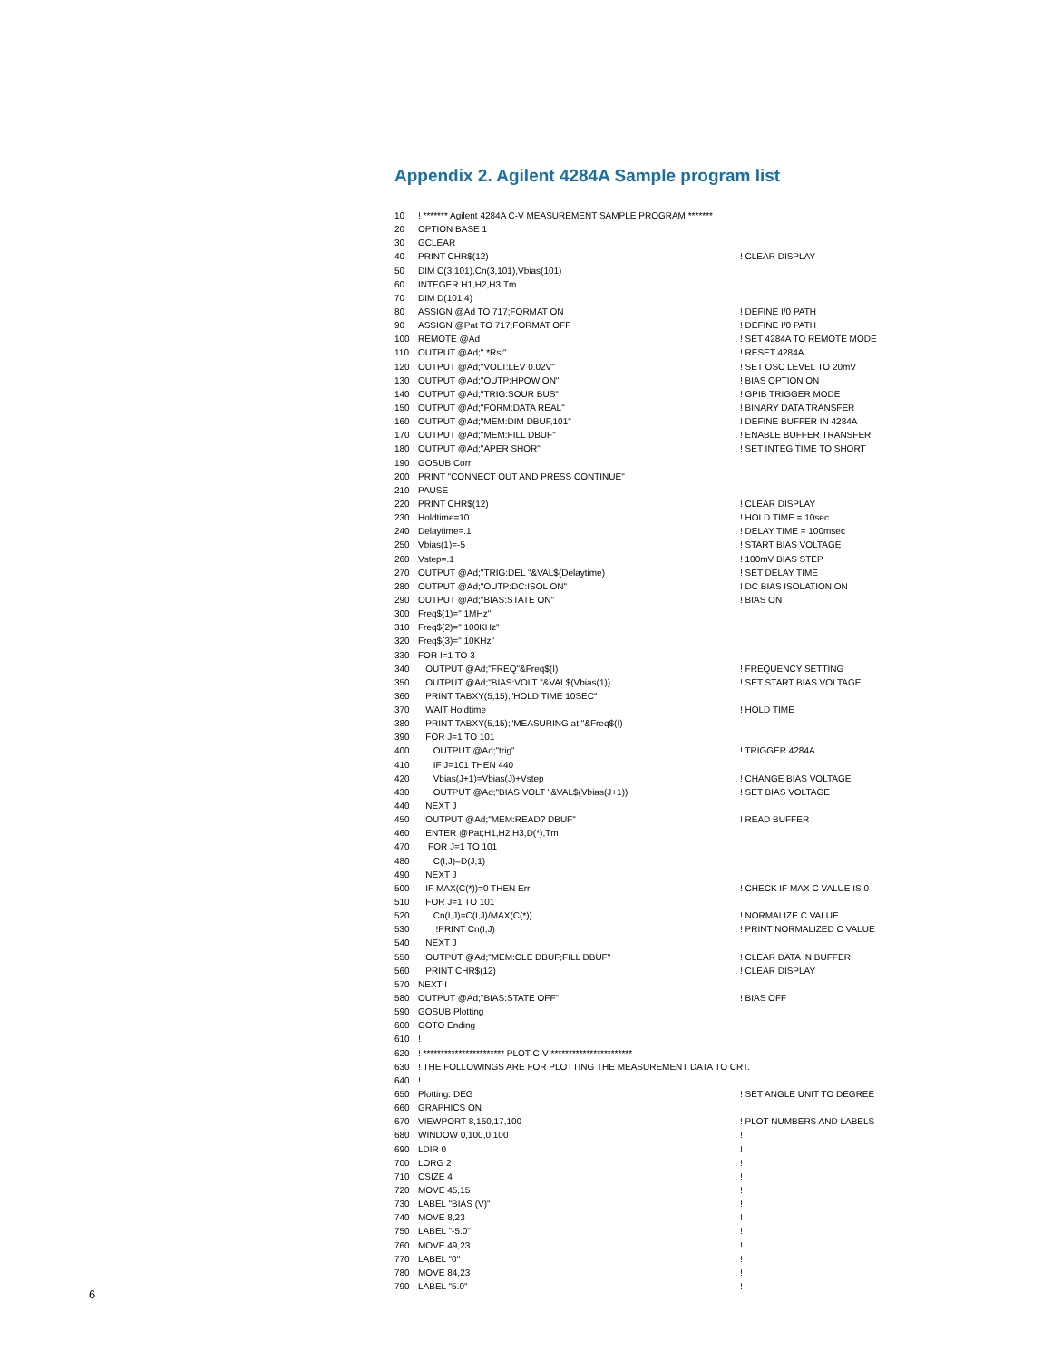Appendix 2. Agilent 4284A Sample program list
10! ******* Agilent 4284A C-V MEASUREMENT SAMPLE PROGRAM *******
20 OPTION BASE 1
30 GCLEAR
40 PRINT CHR$(12)! CLEAR DISPLAY
50 DIM C(3,101),Cn(3,101),Vbias(101)
60 INTEGER H1,H2,H3,Tm
70 DIM D(101,4)
80 ASSIGN @Ad TO 717;FORMAT ON! DEFINE I/0 PATH
90 ASSIGN @Pat TO 717;FORMAT OFF! DEFINE I/0 PATH
100 REMOTE @Ad! SET 4284A TO REMOTE MODE
110 OUTPUT @Ad;" *Rst"! RESET 4284A
120 OUTPUT @Ad;"VOLT:LEV 0.02V"! SET OSC LEVEL TO 20mV
130 OUTPUT @Ad;"OUTP:HPOW ON"! BIAS OPTION ON
140 OUTPUT @Ad;"TRIG:SOUR BUS"! GPIB TRIGGER MODE
150 OUTPUT @Ad;"FORM:DATA REAL"! BINARY DATA TRANSFER
160 OUTPUT @Ad;"MEM:DIM DBUF,101"! DEFINE BUFFER IN 4284A
170 OUTPUT @Ad;"MEM:FILL DBUF"! ENABLE BUFFER TRANSFER
180 OUTPUT @Ad;"APER SHOR"! SET INTEG TIME TO SHORT
190 GOSUB Corr
200 PRINT "CONNECT OUT AND PRESS CONTINUE"
210 PAUSE
220 PRINT CHR$(12)! CLEAR DISPLAY
230 Holdtime=10! HOLD TIME = 10sec
240 Delaytime=.1! DELAY TIME = 100msec
250 Vbias(1)=-5! START BIAS VOLTAGE
260 Vstep=.1! 100mV BIAS STEP
270 OUTPUT @Ad;"TRIG:DEL "&VAL$(Delaytime)! SET DELAY TIME
280 OUTPUT @Ad;"OUTP:DC:ISOL ON"! DC BIAS ISOLATION ON
290 OUTPUT @Ad;"BIAS:STATE ON"! BIAS ON
300 Freq$(1)=" 1MHz"
310 Freq$(2)=" 100KHz"
320 Freq$(3)=" 10KHz"
330 FOR I=1 TO 3
340 OUTPUT @Ad;"FREQ"&Freq$(I)! FREQUENCY SETTING
350 OUTPUT @Ad;"BIAS:VOLT "&VAL$(Vbias(1))! SET START BIAS VOLTAGE
360 PRINT TABXY(5,15);"HOLD TIME 10SEC"
370 WAIT Holdtime! HOLD TIME
380 PRINT TABXY(5,15);"MEASURING at "&Freq$(I)
390 FOR J=1 TO 101
400 OUTPUT @Ad;"trig"! TRIGGER 4284A
410 IF J=101 THEN 440
420 Vbias(J+1)=Vbias(J)+Vstep! CHANGE BIAS VOLTAGE
430 OUTPUT @Ad;"BIAS:VOLT "&VAL$(Vbias(J+1))! SET BIAS VOLTAGE
440 NEXT J
450 OUTPUT @Ad;"MEM:READ? DBUF"! READ BUFFER
460 ENTER @Pat;H1,H2,H3,D(*),Tm
470 FOR J=1 TO 101
480 C(I,J)=D(J,1)
490 NEXT J
500 IF MAX(C(*))=0 THEN Err! CHECK IF MAX C VALUE IS 0
510 FOR J=1 TO 101
520 Cn(I,J)=C(I,J)/MAX(C(*))! NORMALIZE C VALUE
530 !PRINT Cn(I,J)! PRINT NORMALIZED C VALUE
540 NEXT J
550 OUTPUT @Ad;"MEM:CLE DBUF;FILL DBUF"! CLEAR DATA IN BUFFER
560 PRINT CHR$(12)! CLEAR DISPLAY
570 NEXT I
580 OUTPUT @Ad;"BIAS:STATE OFF"! BIAS OFF
590 GOSUB Plotting
600 GOTO Ending
610!
620! *********************** PLOT C-V ***********************
630! THE FOLLOWINGS ARE FOR PLOTTING THE MEASUREMENT DATA TO CRT.
640!
650 Plotting: DEG! SET ANGLE UNIT TO DEGREE
660 GRAPHICS ON
670 VIEWPORT 8,150,17,100! PLOT NUMBERS AND LABELS
680 WINDOW 0,100,0,100!
690 LDIR 0!
700 LORG 2!
710 CSIZE 4!
720 MOVE 45,15!
730 LABEL "BIAS (V)"!
740 MOVE 8,23!
750 LABEL "-5.0"!
760 MOVE 49,23!
770 LABEL "0"!
780 MOVE 84,23!
790 LABEL "5.0"!
6